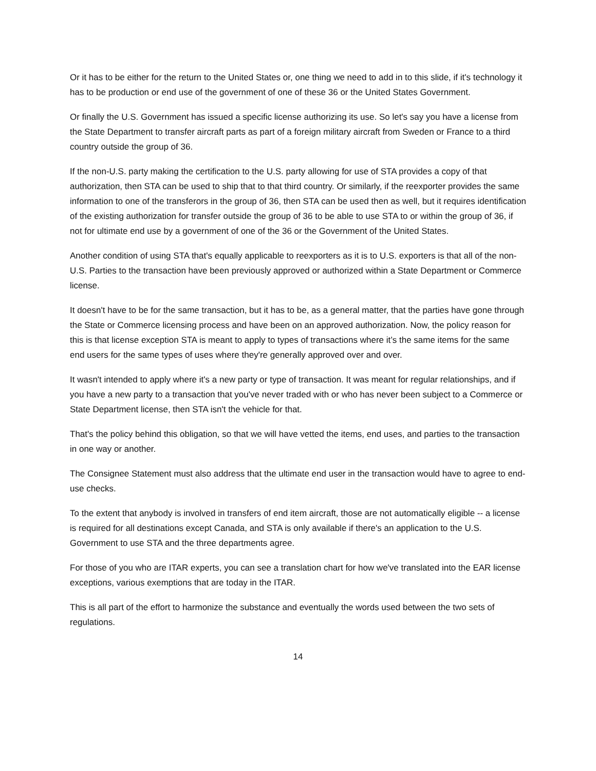Or it has to be either for the return to the United States or, one thing we need to add in to this slide, if it's technology it has to be production or end use of the government of one of these 36 or the United States Government.
Or finally the U.S. Government has issued a specific license authorizing its use. So let's say you have a license from the State Department to transfer aircraft parts as part of a foreign military aircraft from Sweden or France to a third country outside the group of 36.
If the non-U.S. party making the certification to the U.S. party allowing for use of STA provides a copy of that authorization, then STA can be used to ship that to that third country. Or similarly, if the reexporter provides the same information to one of the transferors in the group of 36, then STA can be used then as well, but it requires identification of the existing authorization for transfer outside the group of 36 to be able to use STA to or within the group of 36, if not for ultimate end use by a government of one of the 36 or the Government of the United States.
Another condition of using STA that's equally applicable to reexporters as it is to U.S. exporters is that all of the non-U.S. Parties to the transaction have been previously approved or authorized within a State Department or Commerce license.
It doesn't have to be for the same transaction, but it has to be, as a general matter, that the parties have gone through the State or Commerce licensing process and have been on an approved authorization. Now, the policy reason for this is that license exception STA is meant to apply to types of transactions where it’s the same items for the same end users for the same types of uses where they're generally approved over and over.
It wasn't intended to apply where it's a new party or type of transaction. It was meant for regular relationships, and if you have a new party to a transaction that you've never traded with or who has never been subject to a Commerce or State Department license, then STA isn't the vehicle for that.
That's the policy behind this obligation, so that we will have vetted the items, end uses, and parties to the transaction in one way or another.
The Consignee Statement must also address that the ultimate end user in the transaction would have to agree to end-use checks.
To the extent that anybody is involved in transfers of end item aircraft, those are not automatically eligible -- a license is required for all destinations except Canada, and STA is only available if there's an application to the U.S. Government to use STA and the three departments agree.
For those of you who are ITAR experts, you can see a translation chart for how we've translated into the EAR license exceptions, various exemptions that are today in the ITAR.
This is all part of the effort to harmonize the substance and eventually the words used between the two sets of regulations.
14